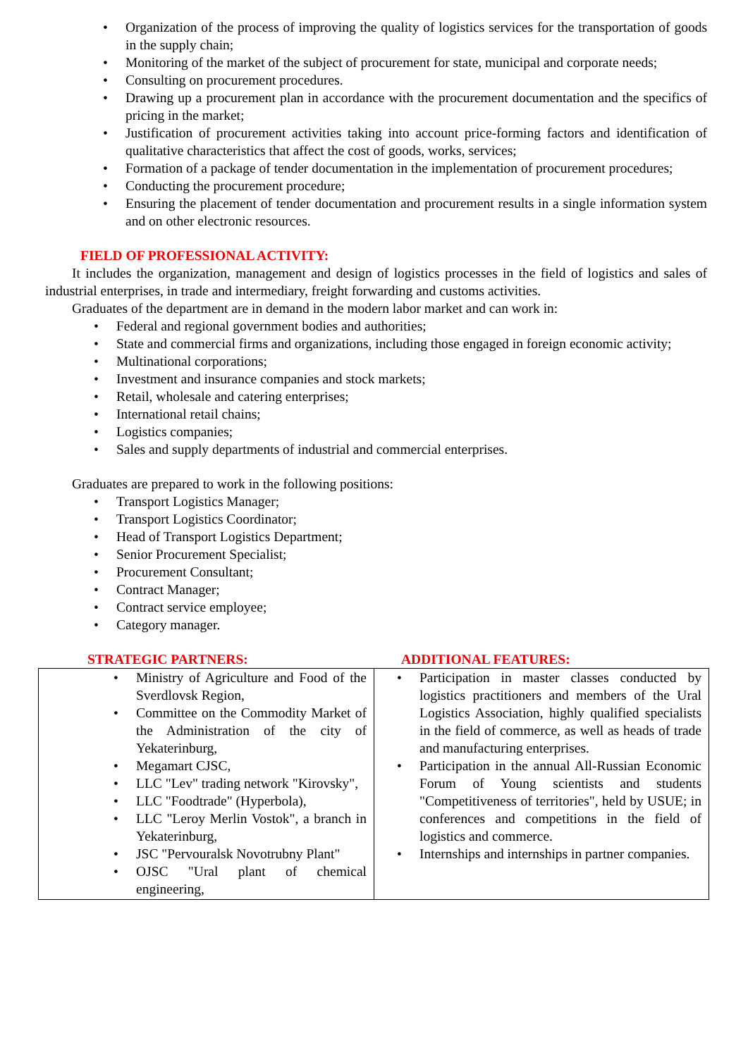• Organization of the process of improving the quality of logistics services for the transportation of goods in the supply chain;
• Monitoring of the market of the subject of procurement for state, municipal and corporate needs;
• Consulting on procurement procedures.
• Drawing up a procurement plan in accordance with the procurement documentation and the specifics of pricing in the market;
• Justification of procurement activities taking into account price-forming factors and identification of qualitative characteristics that affect the cost of goods, works, services;
• Formation of a package of tender documentation in the implementation of procurement procedures;
• Conducting the procurement procedure;
• Ensuring the placement of tender documentation and procurement results in a single information system and on other electronic resources.
FIELD OF PROFESSIONAL ACTIVITY:
It includes the organization, management and design of logistics processes in the field of logistics and sales of industrial enterprises, in trade and intermediary, freight forwarding and customs activities.
Graduates of the department are in demand in the modern labor market and can work in:
• Federal and regional government bodies and authorities;
• State and commercial firms and organizations, including those engaged in foreign economic activity;
• Multinational corporations;
• Investment and insurance companies and stock markets;
• Retail, wholesale and catering enterprises;
• International retail chains;
• Logistics companies;
• Sales and supply departments of industrial and commercial enterprises.
Graduates are prepared to work in the following positions:
• Transport Logistics Manager;
• Transport Logistics Coordinator;
• Head of Transport Logistics Department;
• Senior Procurement Specialist;
• Procurement Consultant;
• Contract Manager;
• Contract service employee;
• Category manager.
STRATEGIC PARTNERS: ADDITIONAL FEATURES:
| • Ministry of Agriculture and Food of the Sverdlovsk Region, • Committee on the Commodity Market of the Administration of the city of Yekaterinburg, • Megamart CJSC, • LLC "Lev" trading network "Kirovsky", • LLC "Foodtrade" (Hyperbola), • LLC "Leroy Merlin Vostok", a branch in Yekaterinburg, • JSC "Pervouralsk Novotrubny Plant" • OJSC "Ural plant of chemical engineering, | • Participation in master classes conducted by logistics practitioners and members of the Ural Logistics Association, highly qualified specialists in the field of commerce, as well as heads of trade and manufacturing enterprises. • Participation in the annual All-Russian Economic Forum of Young scientists and students "Competitiveness of territories", held by USUE; in conferences and competitions in the field of logistics and commerce. • Internships and internships in partner companies. |